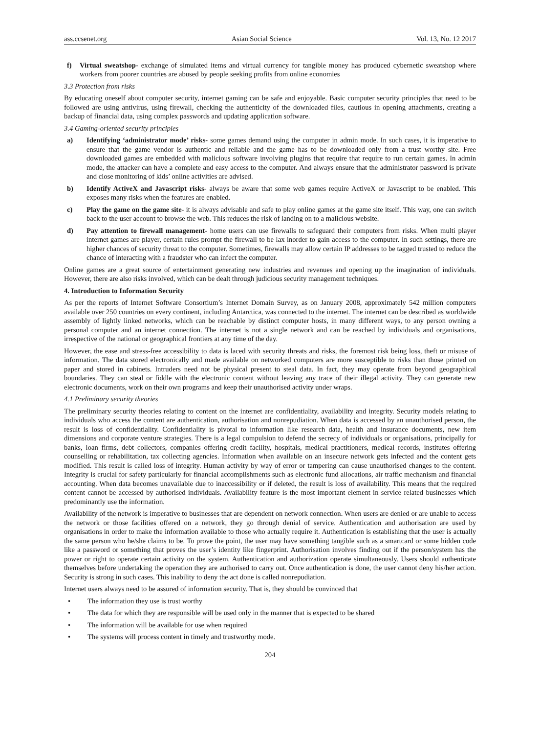ass.ccsenet.org Asian Social Science Vol. 13, No. 12 2017
f) Virtual sweatshop- exchange of simulated items and virtual currency for tangible money has produced cybernetic sweatshop where workers from poorer countries are abused by people seeking profits from online economies
3.3 Protection from risks
By educating oneself about computer security, internet gaming can be safe and enjoyable. Basic computer security principles that need to be followed are using antivirus, using firewall, checking the authenticity of the downloaded files, cautious in opening attachments, creating a backup of financial data, using complex passwords and updating application software.
3.4 Gaming-oriented security principles
a) Identifying ‘administrator mode’ risks- some games demand using the computer in admin mode. In such cases, it is imperative to ensure that the game vendor is authentic and reliable and the game has to be downloaded only from a trust worthy site. Free downloaded games are embedded with malicious software involving plugins that require that require to run certain games. In admin mode, the attacker can have a complete and easy access to the computer. And always ensure that the administrator password is private and close monitoring of kids’ online activities are advised.
b) Identify ActiveX and Javascript risks- always be aware that some web games require ActiveX or Javascript to be enabled. This exposes many risks when the features are enabled.
c) Play the game on the game site- it is always advisable and safe to play online games at the game site itself. This way, one can switch back to the user account to browse the web. This reduces the risk of landing on to a malicious website.
d) Pay attention to firewall management- home users can use firewalls to safeguard their computers from risks. When multi player internet games are player, certain rules prompt the firewall to be lax inorder to gain access to the computer. In such settings, there are higher chances of security threat to the computer. Sometimes, firewalls may allow certain IP addresses to be tagged trusted to reduce the chance of interacting with a fraudster who can infect the computer.
Online games are a great source of entertainment generating new industries and revenues and opening up the imagination of individuals. However, there are also risks involved, which can be dealt through judicious security management techniques.
4. Introduction to Information Security
As per the reports of Internet Software Consortium’s Internet Domain Survey, as on January 2008, approximately 542 million computers available over 250 countries on every continent, including Antarctica, was connected to the internet. The internet can be described as worldwide assembly of lightly linked networks, which can be reachable by distinct computer hosts, in many different ways, to any person owning a personal computer and an internet connection. The internet is not a single network and can be reached by individuals and organisations, irrespective of the national or geographical frontiers at any time of the day.
However, the ease and stress-free accessibility to data is laced with security threats and risks, the foremost risk being loss, theft or misuse of information. The data stored electronically and made available on networked computers are more susceptible to risks than those printed on paper and stored in cabinets. Intruders need not be physical present to steal data. In fact, they may operate from beyond geographical boundaries. They can steal or fiddle with the electronic content without leaving any trace of their illegal activity. They can generate new electronic documents, work on their own programs and keep their unauthorised activity under wraps.
4.1 Preliminary security theories
The preliminary security theories relating to content on the internet are confidentiality, availability and integrity. Security models relating to individuals who access the content are authentication, authorisation and nonrepudiation. When data is accessed by an unauthorised person, the result is loss of confidentiality. Confidentiality is pivotal to information like research data, health and insurance documents, new item dimensions and corporate venture strategies. There is a legal compulsion to defend the secrecy of individuals or organisations, principally for banks, loan firms, debt collectors, companies offering credit facility, hospitals, medical practitioners, medical records, institutes offering counselling or rehabilitation, tax collecting agencies. Information when available on an insecure network gets infected and the content gets modified. This result is called loss of integrity. Human activity by way of error or tampering can cause unauthorised changes to the content. Integrity is crucial for safety particularly for financial accomplishments such as electronic fund allocations, air traffic mechanism and financial accounting. When data becomes unavailable due to inaccessibility or if deleted, the result is loss of availability. This means that the required content cannot be accessed by authorised individuals. Availability feature is the most important element in service related businesses which predominantly use the information.
Availability of the network is imperative to businesses that are dependent on network connection. When users are denied or are unable to access the network or those facilities offered on a network, they go through denial of service. Authentication and authorisation are used by organisations in order to make the information available to those who actually require it. Authentication is establishing that the user is actually the same person who he/she claims to be. To prove the point, the user may have something tangible such as a smartcard or some hidden code like a password or something that proves the user’s identity like fingerprint. Authorisation involves finding out if the person/system has the power or right to operate certain activity on the system. Authentication and authorization operate simultaneously. Users should authenticate themselves before undertaking the operation they are authorised to carry out. Once authentication is done, the user cannot deny his/her action. Security is strong in such cases. This inability to deny the act done is called nonrepudiation.
Internet users always need to be assured of information security. That is, they should be convinced that
• The information they use is trust worthy
• The data for which they are responsible will be used only in the manner that is expected to be shared
• The information will be available for use when required
• The systems will process content in timely and trustworthy mode.
204